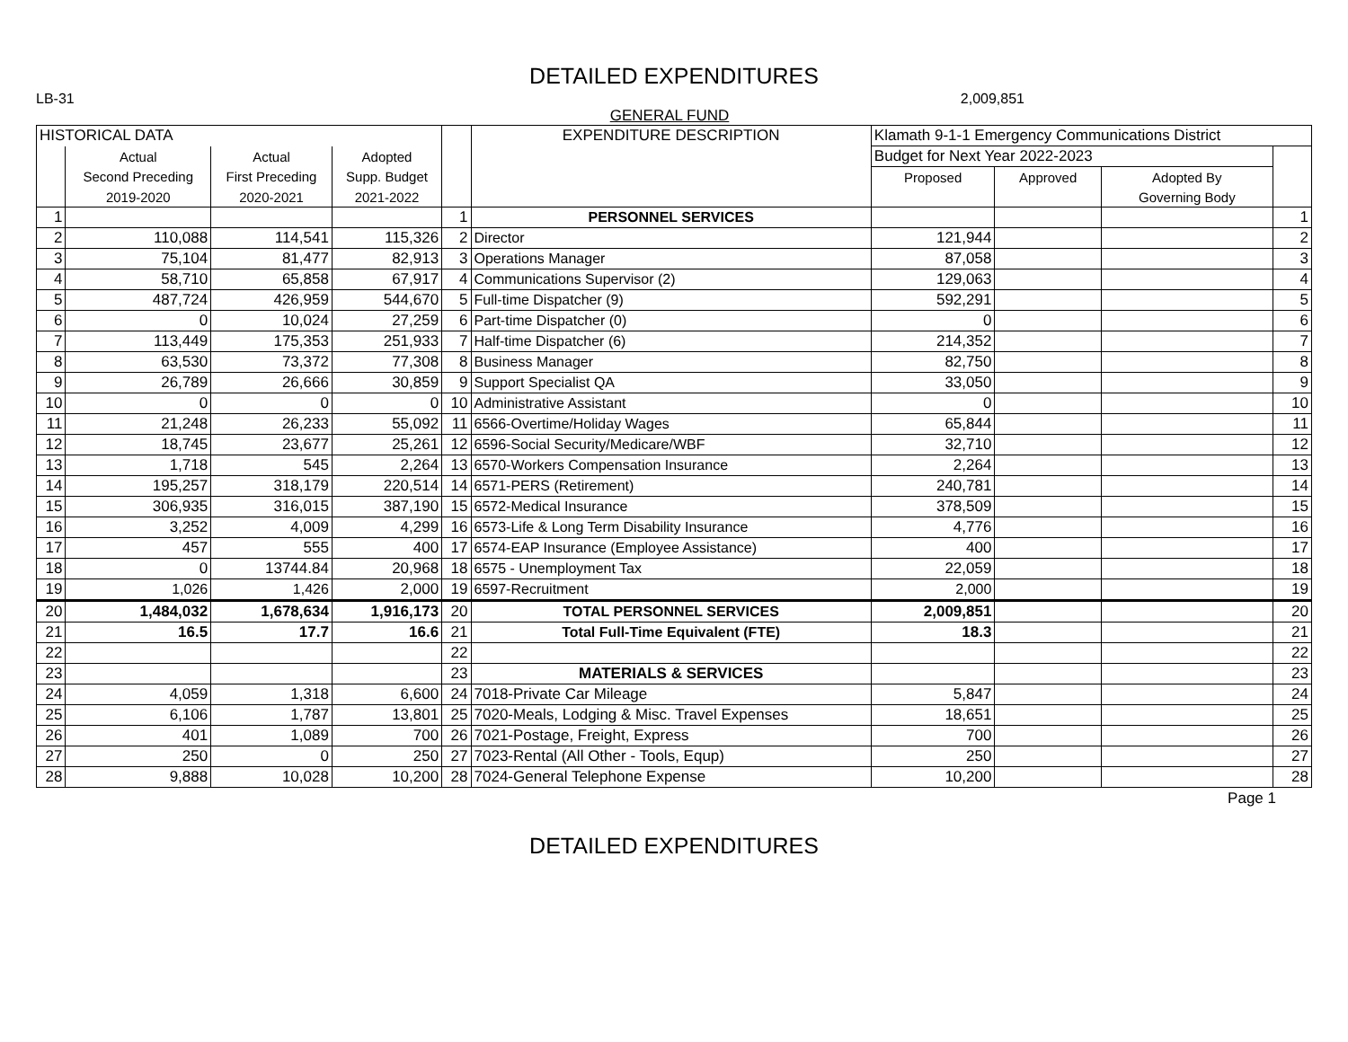DETAILED EXPENDITURES
LB-31 2,009,851
GENERAL FUND
| HISTORICAL DATA | | | | | EXPENDITURE DESCRIPTION | Klamath 9-1-1 Emergency Communications District | | | |
| --- | --- | --- | --- | --- | --- | --- | --- | --- | --- |
| | Actual | Actual | Adopted | | | Budget for Next Year 2022-2023 | | | |
| | Second Preceding | First Preceding | Supp. Budget | | | Proposed | Approved | Adopted By | |
| | 2019-2020 | 2020-2021 | 2021-2022 | | | | | Governing Body | |
| 1 | | | | 1 | PERSONNEL SERVICES | | | | 1 |
| 2 | 110,088 | 114,541 | 115,326 | 2 | Director | 121,944 | | | 2 |
| 3 | 75,104 | 81,477 | 82,913 | 3 | Operations Manager | 87,058 | | | 3 |
| 4 | 58,710 | 65,858 | 67,917 | 4 | Communications Supervisor (2) | 129,063 | | | 4 |
| 5 | 487,724 | 426,959 | 544,670 | 5 | Full-time Dispatcher (9) | 592,291 | | | 5 |
| 6 | 0 | 10,024 | 27,259 | 6 | Part-time Dispatcher (0) | 0 | | | 6 |
| 7 | 113,449 | 175,353 | 251,933 | 7 | Half-time Dispatcher (6) | 214,352 | | | 7 |
| 8 | 63,530 | 73,372 | 77,308 | 8 | Business Manager | 82,750 | | | 8 |
| 9 | 26,789 | 26,666 | 30,859 | 9 | Support Specialist QA | 33,050 | | | 9 |
| 10 | 0 | 0 | 0 | 10 | Administrative Assistant | 0 | | | 10 |
| 11 | 21,248 | 26,233 | 55,092 | 11 | 6566-Overtime/Holiday Wages | 65,844 | | | 11 |
| 12 | 18,745 | 23,677 | 25,261 | 12 | 6596-Social Security/Medicare/WBF | 32,710 | | | 12 |
| 13 | 1,718 | 545 | 2,264 | 13 | 6570-Workers Compensation Insurance | 2,264 | | | 13 |
| 14 | 195,257 | 318,179 | 220,514 | 14 | 6571-PERS (Retirement) | 240,781 | | | 14 |
| 15 | 306,935 | 316,015 | 387,190 | 15 | 6572-Medical Insurance | 378,509 | | | 15 |
| 16 | 3,252 | 4,009 | 4,299 | 16 | 6573-Life & Long Term Disability Insurance | 4,776 | | | 16 |
| 17 | 457 | 555 | 400 | 17 | 6574-EAP Insurance (Employee Assistance) | 400 | | | 17 |
| 18 | 0 | 13744.84 | 20,968 | 18 | 6575 - Unemployment Tax | 22,059 | | | 18 |
| 19 | 1,026 | 1,426 | 2,000 | 19 | 6597-Recruitment | 2,000 | | | 19 |
| 20 | 1,484,032 | 1,678,634 | 1,916,173 | 20 | TOTAL PERSONNEL SERVICES | 2,009,851 | | | 20 |
| 21 | 16.5 | 17.7 | 16.6 | 21 | Total Full-Time Equivalent (FTE) | 18.3 | | | 21 |
| 22 | | | | 22 | | | | | 22 |
| 23 | | | | 23 | MATERIALS & SERVICES | | | | 23 |
| 24 | 4,059 | 1,318 | 6,600 | 24 | 7018-Private Car Mileage | 5,847 | | | 24 |
| 25 | 6,106 | 1,787 | 13,801 | 25 | 7020-Meals, Lodging & Misc. Travel Expenses | 18,651 | | | 25 |
| 26 | 401 | 1,089 | 700 | 26 | 7021-Postage, Freight, Express | 700 | | | 26 |
| 27 | 250 | 0 | 250 | 27 | 7023-Rental (All Other - Tools, Equp) | 250 | | | 27 |
| 28 | 9,888 | 10,028 | 10,200 | 28 | 7024-General Telephone Expense | 10,200 | | | 28 |
Page 1
DETAILED EXPENDITURES